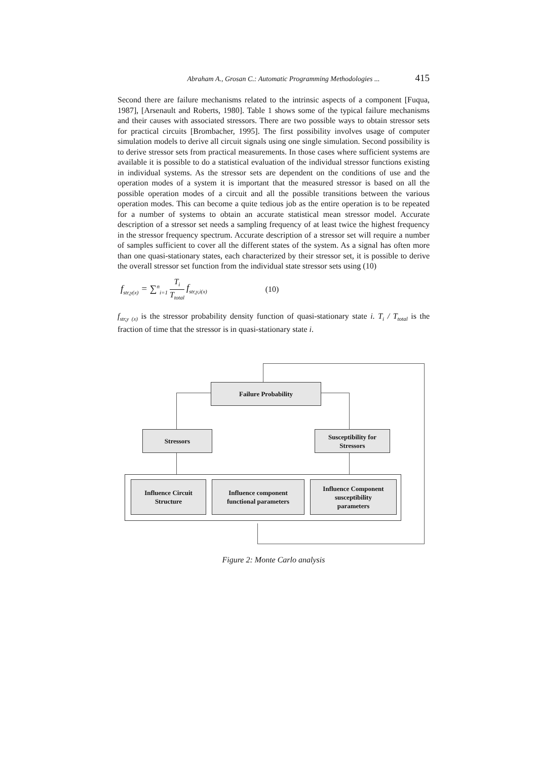Abraham A., Grosan C.: Automatic Programming Methodologies ... 415
Second there are failure mechanisms related to the intrinsic aspects of a component [Fuqua, 1987], [Arsenault and Roberts, 1980]. Table 1 shows some of the typical failure mechanisms and their causes with associated stressors. There are two possible ways to obtain stressor sets for practical circuits [Brombacher, 1995]. The first possibility involves usage of computer simulation models to derive all circuit signals using one single simulation. Second possibility is to derive stressor sets from practical measurements. In those cases where sufficient systems are available it is possible to do a statistical evaluation of the individual stressor functions existing in individual systems. As the stressor sets are dependent on the conditions of use and the operation modes of a system it is important that the measured stressor is based on all the possible operation modes of a circuit and all the possible transitions between the various operation modes. This can become a quite tedious job as the entire operation is to be repeated for a number of systems to obtain an accurate statistical mean stressor model. Accurate description of a stressor set needs a sampling frequency of at least twice the highest frequency in the stressor frequency spectrum. Accurate description of a stressor set will require a number of samples sufficient to cover all the different states of the system. As a signal has often more than one quasi-stationary states, each characterized by their stressor set, it is possible to derive the overall stressor set function from the individual state stressor sets using (10)
f<sub>str,y(x)</sub> = ∑<sup>n</sup><sub>i=1</sub> T<sub>i</sub> T<sub>total</sub> f<sub>str,y,i(x)</sub> (10)
f<sub>str,y (x)</sub> is the stressor probability density function of quasi-stationary state i. T<sub>i</sub> / T<sub>total</sub> is the fraction of time that the stressor is in quasi-stationary state i.
Failure Probability
Stressors
Susceptibility for
Stressors
Influence Circuit
Structure
Influence component
functional parameters
Influence Component
susceptibility
parameters
Figure 2: Monte Carlo analysis